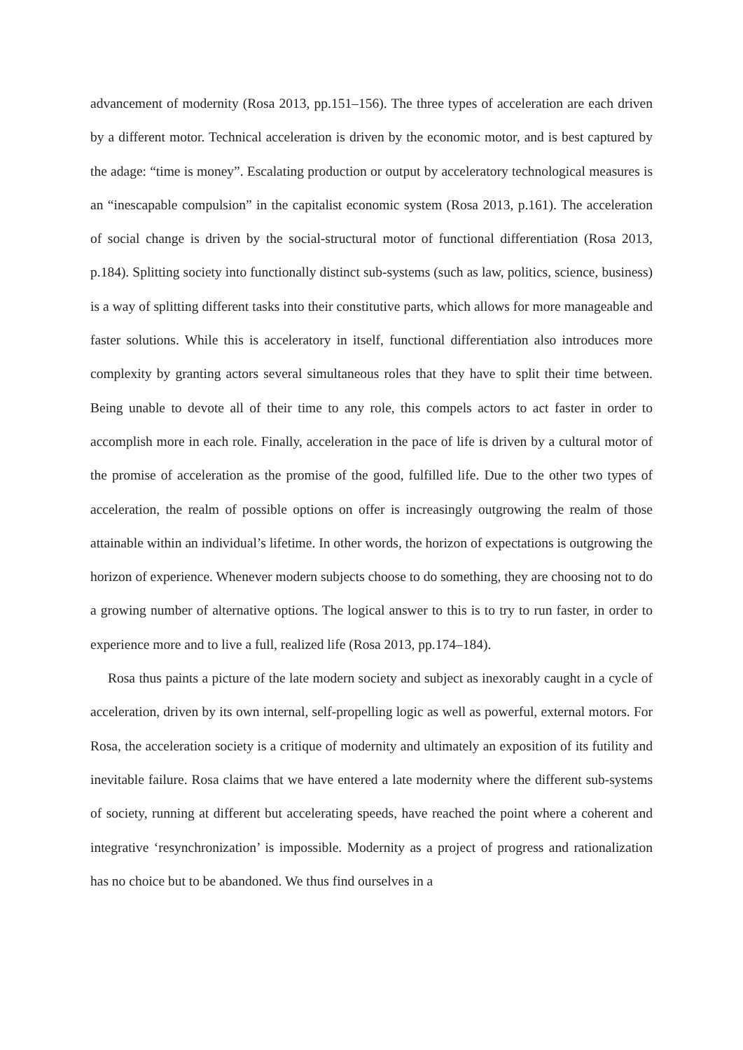advancement of modernity (Rosa 2013, pp.151–156). The three types of acceleration are each driven by a different motor. Technical acceleration is driven by the economic motor, and is best captured by the adage: “time is money”. Escalating production or output by acceleratory technological measures is an “inescapable compulsion” in the capitalist economic system (Rosa 2013, p.161). The acceleration of social change is driven by the social-structural motor of functional differentiation (Rosa 2013, p.184). Splitting society into functionally distinct sub-systems (such as law, politics, science, business) is a way of splitting different tasks into their constitutive parts, which allows for more manageable and faster solutions. While this is acceleratory in itself, functional differentiation also introduces more complexity by granting actors several simultaneous roles that they have to split their time between. Being unable to devote all of their time to any role, this compels actors to act faster in order to accomplish more in each role. Finally, acceleration in the pace of life is driven by a cultural motor of the promise of acceleration as the promise of the good, fulfilled life. Due to the other two types of acceleration, the realm of possible options on offer is increasingly outgrowing the realm of those attainable within an individual’s lifetime. In other words, the horizon of expectations is outgrowing the horizon of experience. Whenever modern subjects choose to do something, they are choosing not to do a growing number of alternative options. The logical answer to this is to try to run faster, in order to experience more and to live a full, realized life (Rosa 2013, pp.174–184).
Rosa thus paints a picture of the late modern society and subject as inexorably caught in a cycle of acceleration, driven by its own internal, self-propelling logic as well as powerful, external motors. For Rosa, the acceleration society is a critique of modernity and ultimately an exposition of its futility and inevitable failure. Rosa claims that we have entered a late modernity where the different sub-systems of society, running at different but accelerating speeds, have reached the point where a coherent and integrative ‘resynchronization’ is impossible. Modernity as a project of progress and rationalization has no choice but to be abandoned. We thus find ourselves in a